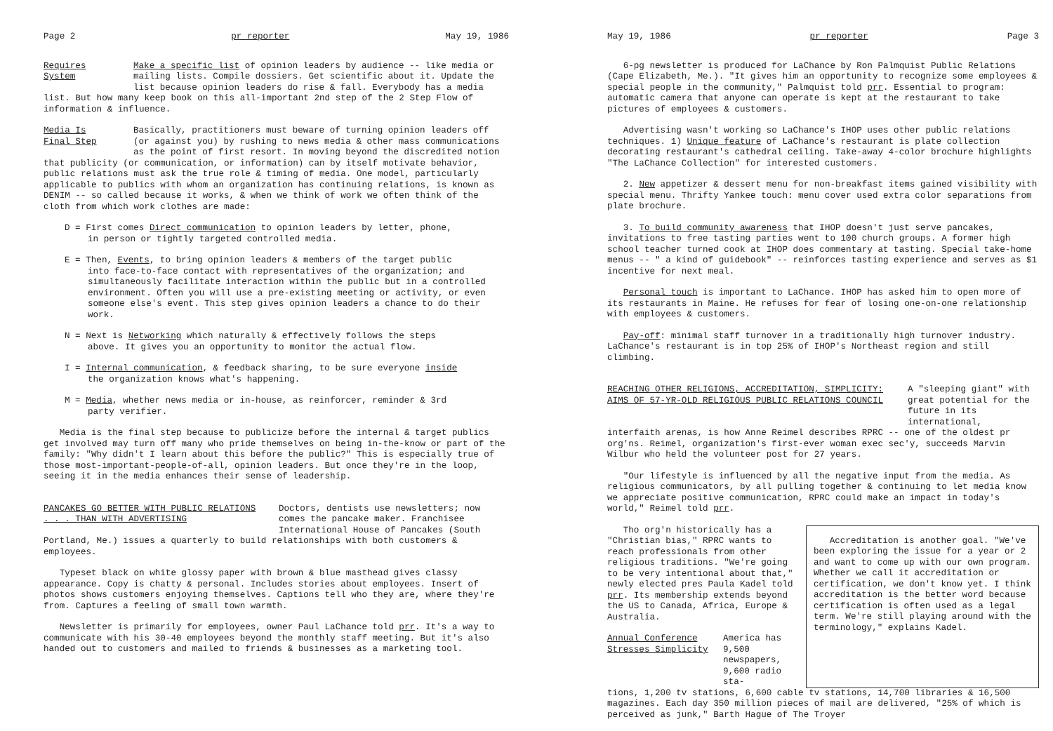Page 2 pr reporter May 19, 1986
Requires
System
Make a specific list of opinion leaders by audience -- like media or mailing lists. Compile dossiers. Get scientific about it. Update the list because opinion leaders do rise & fall. Everybody has a media
list. But how many keep book on this all-important 2nd step of the 2 Step Flow of information & influence.
Media Is
Final Step
Basically, practitioners must beware of turning opinion leaders off (or against you) by rushing to news media & other mass communications as the point of first resort. In moving beyond the discredited notion
that publicity (or communication, or information) can by itself motivate behavior, public relations must ask the true role & timing of media. One model, particularly applicable to publics with whom an organization has continuing relations, is known as DENIM -- so called because it works, & when we think of work we often think of the cloth from which work clothes are made:
D = First comes Direct communication to opinion leaders by letter, phone,
in person or tightly targeted controlled media.
E = Then, Events, to bring opinion leaders & members of the target public
into face-to-face contact with representatives of the organization; and simultaneously facilitate interaction within the public but in a controlled environment. Often you will use a pre-existing meeting or activity, or even someone else's event. This step gives opinion leaders a chance to do their work.
N = Next is Networking which naturally & effectively follows the steps
above. It gives you an opportunity to monitor the actual flow.
I = Internal communication, & feedback sharing, to be sure everyone inside
the organization knows what's happening.
M = Media, whether news media or in-house, as reinforcer, reminder & 3rd
party verifier.
Media is the final step because to publicize before the internal & target publics get involved may turn off many who pride themselves on being in-the-know or part of the family: "Why didn't I learn about this before the public?" This is especially true of those most-important-people-of-all, opinion leaders. But once they're in the loop, seeing it in the media enhances their sense of leadership.
PANCAKES GO BETTER WITH PUBLIC RELATIONS
. . . THAN WITH ADVERTISING
Doctors, dentists use newsletters; now comes the pancake maker. Franchisee International House of Pancakes (South
Portland, Me.) issues a quarterly to build relationships with both customers & employees.
Typeset black on white glossy paper with brown & blue masthead gives classy appearance. Copy is chatty & personal. Includes stories about employees. Insert of photos shows customers enjoying themselves. Captions tell who they are, where they're from. Captures a feeling of small town warmth.
Newsletter is primarily for employees, owner Paul LaChance told prr. It's a way to communicate with his 30-40 employees beyond the monthly staff meeting. But it's also handed out to customers and mailed to friends & businesses as a marketing tool.
May 19, 1986 pr reporter Page 3
6-pg newsletter is produced for LaChance by Ron Palmquist Public Relations (Cape Elizabeth, Me.). "It gives him an opportunity to recognize some employees & special people in the community," Palmquist told prr. Essential to program: automatic camera that anyone can operate is kept at the restaurant to take pictures of employees & customers.
Advertising wasn't working so LaChance's IHOP uses other public relations techniques. 1) Unique feature of LaChance's restaurant is plate collection decorating restaurant's cathedral ceiling. Take-away 4-color brochure highlights "The LaChance Collection" for interested customers.
2. New appetizer & dessert menu for non-breakfast items gained visibility with special menu. Thrifty Yankee touch: menu cover used extra color separations from plate brochure.
3. To build community awareness that IHOP doesn't just serve pancakes, invitations to free tasting parties went to 100 church groups. A former high school teacher turned cook at IHOP does commentary at tasting. Special take-home menus -- " a kind of guidebook" -- reinforces tasting experience and serves as $1 incentive for next meal.
Personal touch is important to LaChance. IHOP has asked him to open more of its restaurants in Maine. He refuses for fear of losing one-on-one relationship with employees & customers.
Pay-off: minimal staff turnover in a traditionally high turnover industry. LaChance's restaurant is in top 25% of IHOP's Northeast region and still climbing.
REACHING OTHER RELIGIONS, ACCREDITATION, SIMPLICITY:
AIMS OF 57-YR-OLD RELIGIOUS PUBLIC RELATIONS COUNCIL
A "sleeping giant" with great potential for the future in its international,
interfaith arenas, is how Anne Reimel describes RPRC -- one of the oldest pr org'ns. Reimel, organization's first-ever woman exec sec'y, succeeds Marvin Wilbur who held the volunteer post for 27 years.
"Our lifestyle is influenced by all the negative input from the media. As religious communicators, by all pulling together & continuing to let media know we appreciate positive communication, RPRC could make an impact in today's world," Reimel told prr.
Tho org'n historically has a "Christian bias," RPRC wants to reach professionals from other religious traditions. "We're going to be very intentional about that," newly elected pres Paula Kadel told prr. Its membership extends beyond the US to Canada, Africa, Europe & Australia.
Annual Conference
Stresses Simplicity
America has 9,500 newspapers, 9,600 radio sta-
Accreditation is another goal. "We've been exploring the issue for a year or 2 and want to come up with our own program. Whether we call it accreditation or certification, we don't know yet. I think accreditation is the better word because certification is often used as a legal term. We're still playing around with the terminology," explains Kadel.
tions, 1,200 tv stations, 6,600 cable tv stations, 14,700 libraries & 16,500 magazines. Each day 350 million pieces of mail are delivered, "25% of which is perceived as junk," Barth Hague of The Troyer